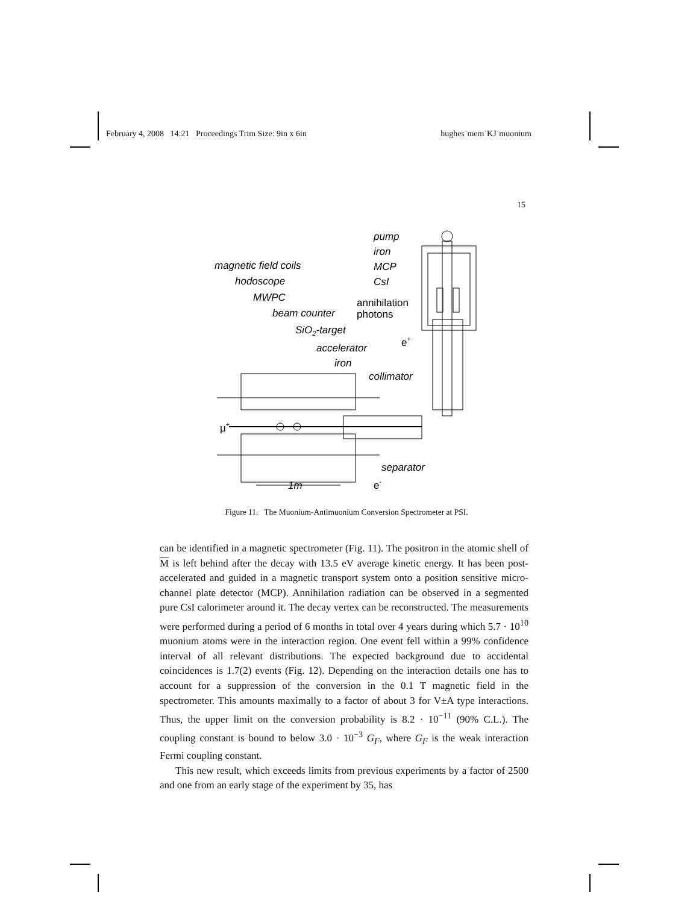February 4, 2008 14:21 Proceedings Trim Size: 9in x 6in hughes˙mem˙KJ˙muonium
15
pump
iron
MCP
CsI
annihilation
photons
magnetic field coils
hodoscope
MWPC
beam counter
SiO2-target
accelerator
iron
collimator
e+
μ+
separator
1m
e-
Figure 11. The Muonium-Antimuonium Conversion Spectrometer at PSI.
can be identified in a magnetic spectrometer (Fig. 11). The positron in the atomic shell of M is left behind after the decay with 13.5 eV average kinetic energy. It has been post-accelerated and guided in a magnetic transport system onto a position sensitive micro-channel plate detector (MCP). Annihilation radiation can be observed in a segmented pure CsI calorimeter around it. The decay vertex can be reconstructed. The measurements were performed during a period of 6 months in total over 4 years during which 5.7 · 10<sup>10</sup> muonium atoms were in the interaction region. One event fell within a 99% confidence interval of all relevant distributions. The expected background due to accidental coincidences is 1.7(2) events (Fig. 12). Depending on the interaction details one has to account for a suppression of the conversion in the 0.1 T magnetic field in the spectrometer. This amounts maximally to a factor of about 3 for V±A type interactions. Thus, the upper limit on the conversion probability is 8.2 · 10<sup>−11</sup> (90% C.L.). The coupling constant is bound to below 3.0 · 10<sup>−3</sup> G<sub>F</sub>, where G<sub>F</sub> is the weak interaction Fermi coupling constant.
This new result, which exceeds limits from previous experiments by a factor of 2500 and one from an early stage of the experiment by 35, has